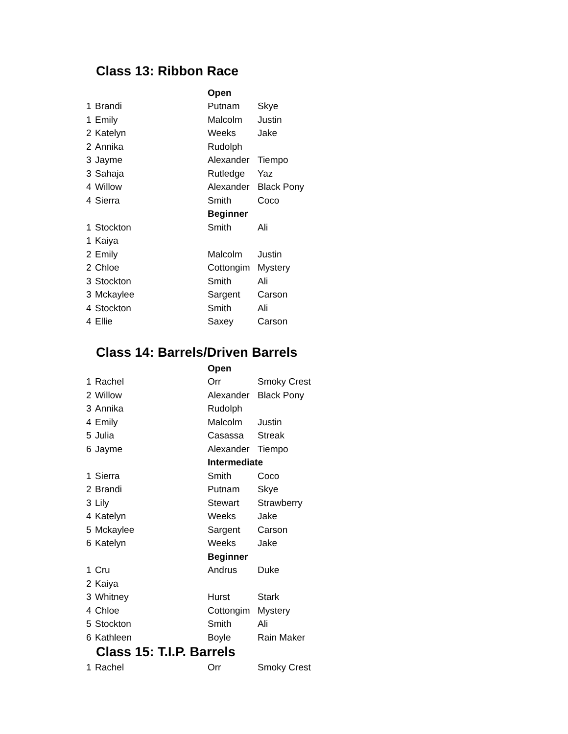Class 13: Ribbon Race
| | | Open | |
| 1 | Brandi | Putnam | Skye |
| 1 | Emily | Malcolm | Justin |
| 2 | Katelyn | Weeks | Jake |
| 2 | Annika | Rudolph | |
| 3 | Jayme | Alexander | Tiempo |
| 3 | Sahaja | Rutledge | Yaz |
| 4 | Willow | Alexander | Black Pony |
| 4 | Sierra | Smith | Coco |
| | | Beginner | |
| 1 | Stockton | Smith | Ali |
| 1 | Kaiya | | |
| 2 | Emily | Malcolm | Justin |
| 2 | Chloe | Cottongim | Mystery |
| 3 | Stockton | Smith | Ali |
| 3 | Mckaylee | Sargent | Carson |
| 4 | Stockton | Smith | Ali |
| 4 | Ellie | Saxey | Carson |
Class 14: Barrels/Driven Barrels
| | | Open | |
| 1 | Rachel | Orr | Smoky Crest |
| 2 | Willow | Alexander | Black Pony |
| 3 | Annika | Rudolph | |
| 4 | Emily | Malcolm | Justin |
| 5 | Julia | Casassa | Streak |
| 6 | Jayme | Alexander | Tiempo |
| | | Intermediate | |
| 1 | Sierra | Smith | Coco |
| 2 | Brandi | Putnam | Skye |
| 3 | Lily | Stewart | Strawberry |
| 4 | Katelyn | Weeks | Jake |
| 5 | Mckaylee | Sargent | Carson |
| 6 | Katelyn | Weeks | Jake |
| | | Beginner | |
| 1 | Cru | Andrus | Duke |
| 2 | Kaiya | | |
| 3 | Whitney | Hurst | Stark |
| 4 | Chloe | Cottongim | Mystery |
| 5 | Stockton | Smith | Ali |
| 6 | Kathleen | Boyle | Rain Maker |
Class 15: T.I.P. Barrels
| 1 | Rachel | Orr | Smoky Crest |